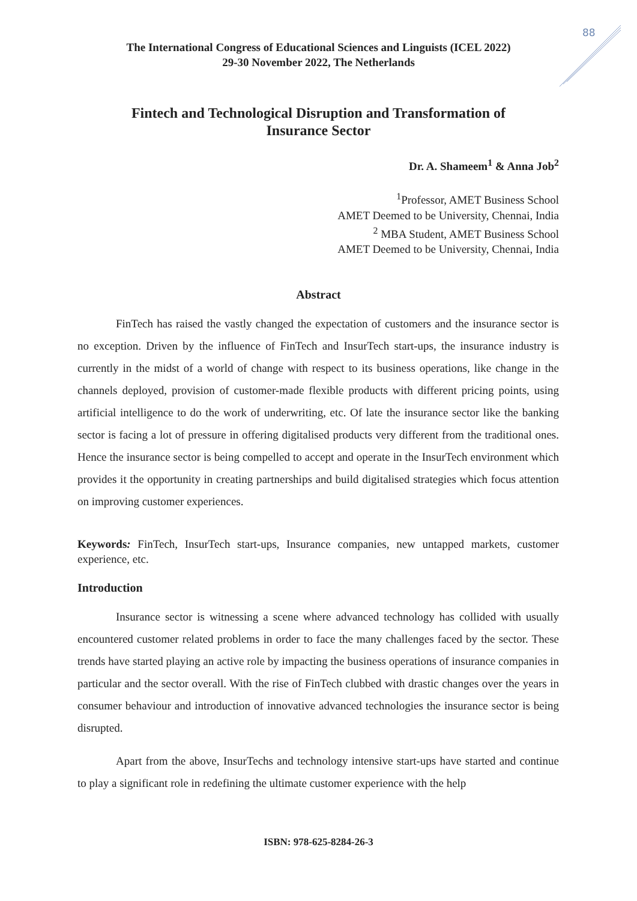88
The International Congress of Educational Sciences and Linguists (ICEL 2022)
29-30 November 2022, The Netherlands
Fintech and Technological Disruption and Transformation of Insurance Sector
Dr. A. Shameem<sup>1</sup> & Anna Job<sup>2</sup>
<sup>1</sup> Professor, AMET Business School
AMET Deemed to be University, Chennai, India
<sup>2</sup> MBA Student, AMET Business School
AMET Deemed to be University, Chennai, India
Abstract
FinTech has raised the vastly changed the expectation of customers and the insurance sector is no exception. Driven by the influence of FinTech and InsurTech start-ups, the insurance industry is currently in the midst of a world of change with respect to its business operations, like change in the channels deployed, provision of customer-made flexible products with different pricing points, using artificial intelligence to do the work of underwriting, etc. Of late the insurance sector like the banking sector is facing a lot of pressure in offering digitalised products very different from the traditional ones. Hence the insurance sector is being compelled to accept and operate in the InsurTech environment which provides it the opportunity in creating partnerships and build digitalised strategies which focus attention on improving customer experiences.
Keywords: FinTech, InsurTech start-ups, Insurance companies, new untapped markets, customer experience, etc.
Introduction
Insurance sector is witnessing a scene where advanced technology has collided with usually encountered customer related problems in order to face the many challenges faced by the sector. These trends have started playing an active role by impacting the business operations of insurance companies in particular and the sector overall. With the rise of FinTech clubbed with drastic changes over the years in consumer behaviour and introduction of innovative advanced technologies the insurance sector is being disrupted.
Apart from the above, InsurTechs and technology intensive start-ups have started and continue to play a significant role in redefining the ultimate customer experience with the help
ISBN: 978-625-8284-26-3